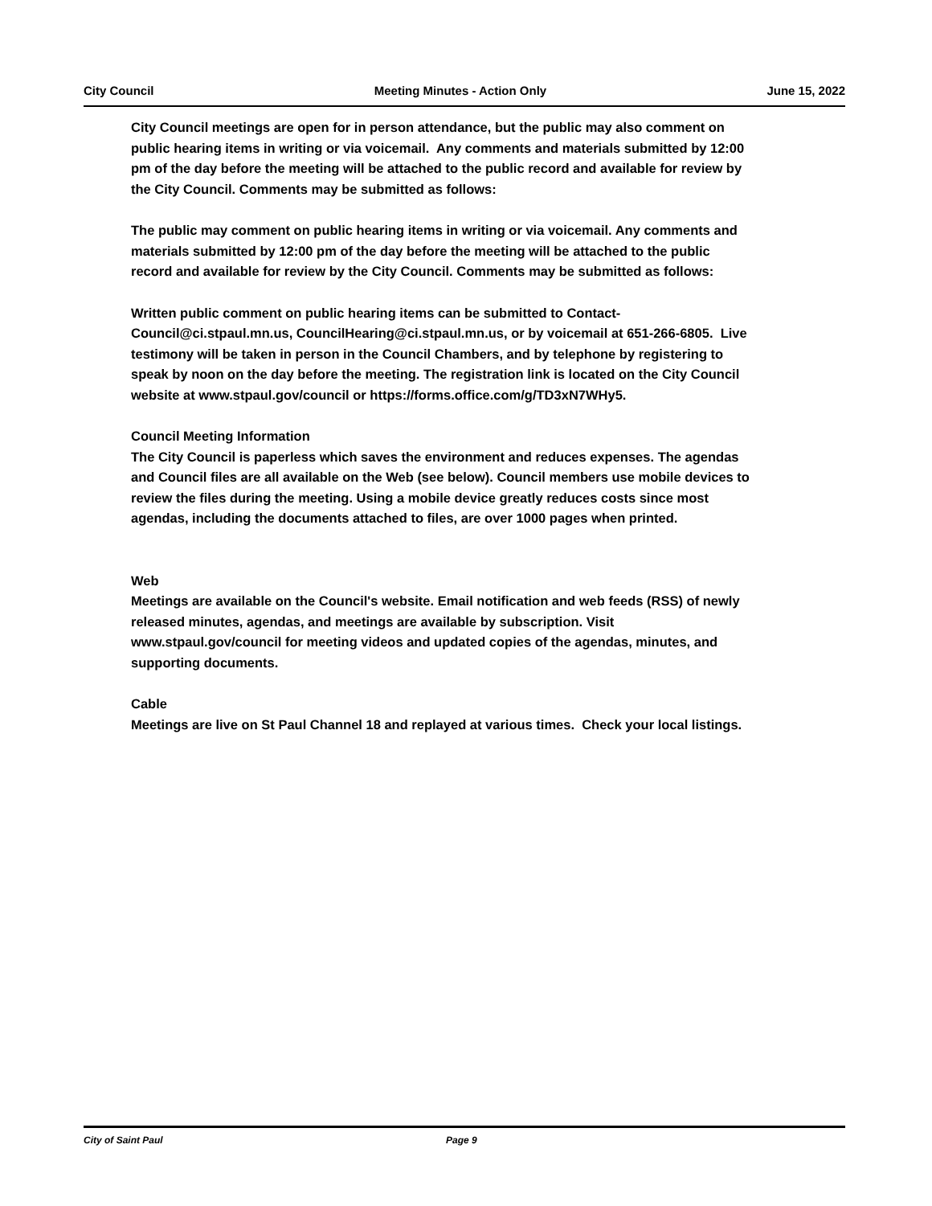City Council Meeting Minutes - Action Only June 15, 2022
City Council meetings are open for in person attendance, but the public may also comment on public hearing items in writing or via voicemail. Any comments and materials submitted by 12:00 pm of the day before the meeting will be attached to the public record and available for review by the City Council. Comments may be submitted as follows:
The public may comment on public hearing items in writing or via voicemail. Any comments and materials submitted by 12:00 pm of the day before the meeting will be attached to the public record and available for review by the City Council. Comments may be submitted as follows:
Written public comment on public hearing items can be submitted to Contact-Council@ci.stpaul.mn.us, CouncilHearing@ci.stpaul.mn.us, or by voicemail at 651-266-6805. Live testimony will be taken in person in the Council Chambers, and by telephone by registering to speak by noon on the day before the meeting. The registration link is located on the City Council website at www.stpaul.gov/council or https://forms.office.com/g/TD3xN7WHy5.
Council Meeting Information
The City Council is paperless which saves the environment and reduces expenses. The agendas and Council files are all available on the Web (see below). Council members use mobile devices to review the files during the meeting. Using a mobile device greatly reduces costs since most agendas, including the documents attached to files, are over 1000 pages when printed.
Web
Meetings are available on the Council's website. Email notification and web feeds (RSS) of newly released minutes, agendas, and meetings are available by subscription. Visit www.stpaul.gov/council for meeting videos and updated copies of the agendas, minutes, and supporting documents.
Cable
Meetings are live on St Paul Channel 18 and replayed at various times. Check your local listings.
City of Saint Paul Page 9